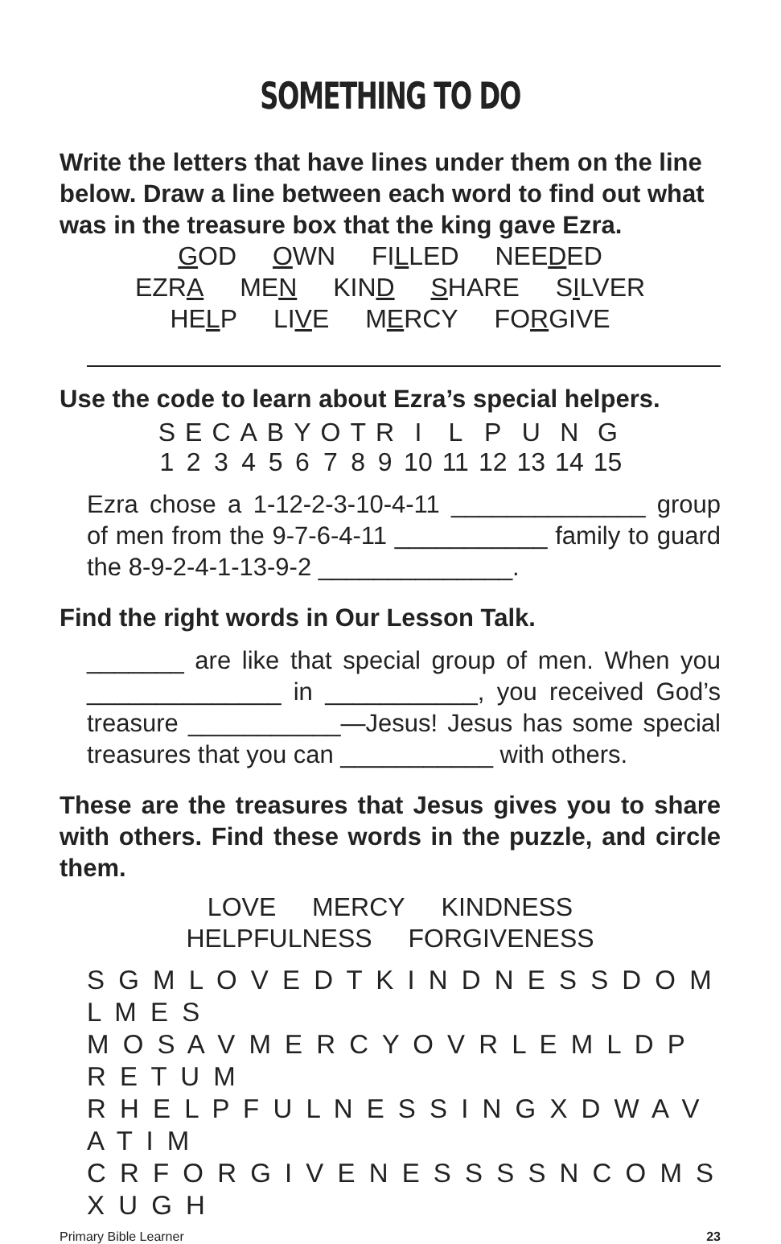SOMETHING TO DO
Write the letters that have lines under them on the line below. Draw a line between each word to find out what was in the treasure box that the king gave Ezra.
GOD OWN FILLED NEEDED
EZRA MEN KIND SHARE SILVER
HELP LIVE MERCY FORGIVE
Use the code to learn about Ezra’s special helpers.
| S | E | C | A | B | Y | O | T | R | I | L | P | U | N | G |
| 1 | 2 | 3 | 4 | 5 | 6 | 7 | 8 | 9 | 10 | 11 | 12 | 13 | 14 | 15 |
Ezra chose a 1-12-2-3-10-4-11 ______________ group of men from the 9-7-6-4-11 ___________ family to guard the 8-9-2-4-1-13-9-2 ______________.
Find the right words in Our Lesson Talk.
_______ are like that special group of men. When you ______________ in ___________, you received God’s treasure ___________—Jesus! Jesus has some special treasures that you can ___________ with others.
These are the treasures that Jesus gives you to share with others. Find these words in the puzzle, and circle them.
LOVE MERCY KINDNESS
HELPFULNESS FORGIVENESS
S G M L O V E D T K I N D N E S S D O M L M E S
M O S A V M E R C Y O V R L E M L D P R E T U M
R H E L P F U L N E S S I N G X D W A V A T I M
C R F O R G I V E N E S S S S N C O M S X U G H
Primary Bible Learner 23